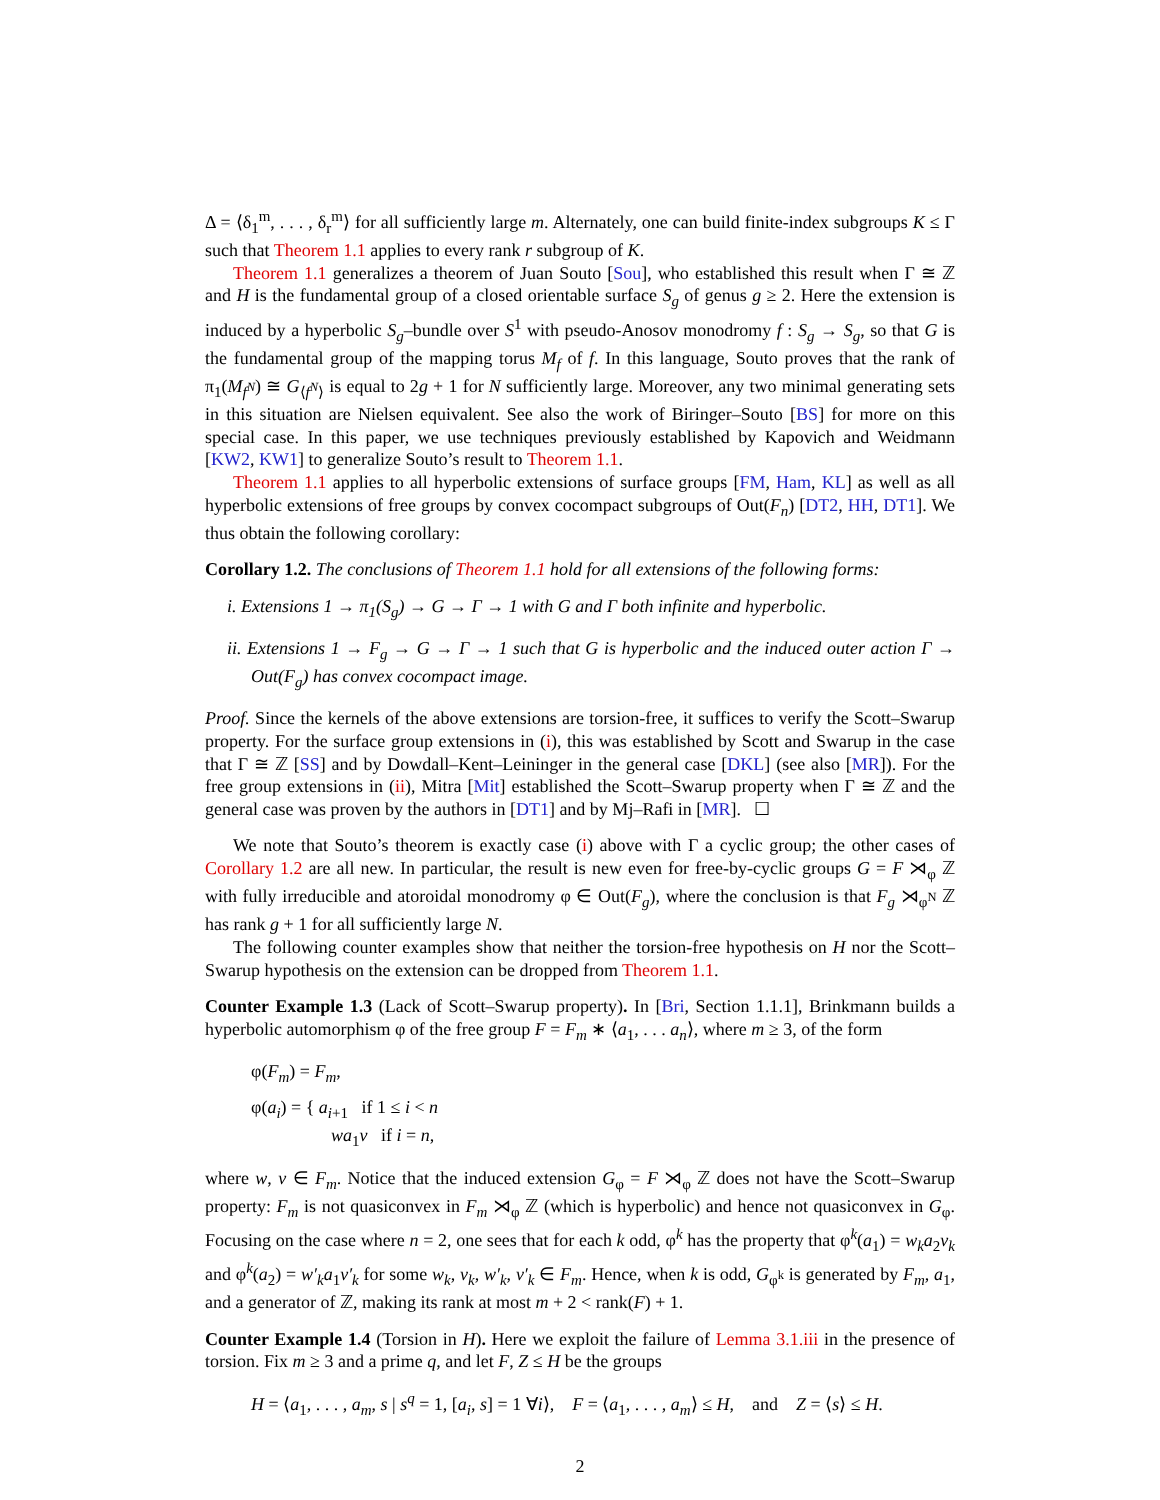Δ = ⟨δ<sub>1</sub><sup>m</sup>, . . . , δ<sub>r</sub><sup>m</sup>⟩ for all sufficiently large m. Alternately, one can build finite-index subgroups K ≤ Γ such that Theorem 1.1 applies to every rank r subgroup of K.
Theorem 1.1 generalizes a theorem of Juan Souto [Sou], who established this result when Γ ≅ ℤ and H is the fundamental group of a closed orientable surface S<sub>g</sub> of genus g ≥ 2. Here the extension is induced by a hyperbolic S<sub>g</sub>–bundle over S<sup>1</sup> with pseudo-Anosov monodromy f : S<sub>g</sub> → S<sub>g</sub>, so that G is the fundamental group of the mapping torus M<sub>f</sub> of f. In this language, Souto proves that the rank of π<sub>1</sub>(M<sub>f<sup>N</sup></sub>) ≅ G<sub>⟨f<sup>N</sup>⟩</sub> is equal to 2g + 1 for N sufficiently large. Moreover, any two minimal generating sets in this situation are Nielsen equivalent. See also the work of Biringer–Souto [BS] for more on this special case. In this paper, we use techniques previously established by Kapovich and Weidmann [KW2, KW1] to generalize Souto’s result to Theorem 1.1.
Theorem 1.1 applies to all hyperbolic extensions of surface groups [FM, Ham, KL] as well as all hyperbolic extensions of free groups by convex cocompact subgroups of Out(F<sub>n</sub>) [DT2, HH, DT1]. We thus obtain the following corollary:
Corollary 1.2. The conclusions of Theorem 1.1 hold for all extensions of the following forms:
i. Extensions 1 → π<sub>1</sub>(S<sub>g</sub>) → G → Γ → 1 with G and Γ both infinite and hyperbolic.
ii. Extensions 1 → F<sub>g</sub> → G → Γ → 1 such that G is hyperbolic and the induced outer action Γ → Out(F<sub>g</sub>) has convex cocompact image.
Proof. Since the kernels of the above extensions are torsion-free, it suffices to verify the Scott–Swarup property. For the surface group extensions in (i), this was established by Scott and Swarup in the case that Γ ≅ ℤ [SS] and by Dowdall–Kent–Leininger in the general case [DKL] (see also [MR]). For the free group extensions in (ii), Mitra [Mit] established the Scott–Swarup property when Γ ≅ ℤ and the general case was proven by the authors in [DT1] and by Mj–Rafi in [MR]. ☐
We note that Souto’s theorem is exactly case (i) above with Γ a cyclic group; the other cases of Corollary 1.2 are all new. In particular, the result is new even for free-by-cyclic groups G = F ⋊<sub>φ</sub> ℤ with fully irreducible and atoroidal monodromy φ ∈ Out(F<sub>g</sub>), where the conclusion is that F<sub>g</sub> ⋊<sub>φ<sup>N</sup></sub> ℤ has rank g + 1 for all sufficiently large N.
The following counter examples show that neither the torsion-free hypothesis on H nor the Scott–Swarup hypothesis on the extension can be dropped from Theorem 1.1.
Counter Example 1.3 (Lack of Scott–Swarup property). In [Bri, Section 1.1.1], Brinkmann builds a hyperbolic automorphism φ of the free group F = F<sub>m</sub> ∗ ⟨a<sub>1</sub>, . . . a<sub>n</sub>⟩, where m ≥ 3, of the form
φ(F<sub>m</sub>) = F<sub>m</sub>,
φ(a<sub>i</sub>) = { a<sub>i+1</sub> if 1 ≤ i < n
wa<sub>1</sub>v if i = n,
where w, v ∈ F<sub>m</sub>. Notice that the induced extension G<sub>φ</sub> = F ⋊<sub>φ</sub> ℤ does not have the Scott–Swarup property: F<sub>m</sub> is not quasiconvex in F<sub>m</sub> ⋊<sub>φ</sub> ℤ (which is hyperbolic) and hence not quasiconvex in G<sub>φ</sub>. Focusing on the case where n = 2, one sees that for each k odd, φ<sup>k</sup> has the property that φ<sup>k</sup>(a<sub>1</sub>) = w<sub>k</sub>a<sub>2</sub>v<sub>k</sub> and φ<sup>k</sup>(a<sub>2</sub>) = w′<sub>k</sub>a<sub>1</sub>v′<sub>k</sub> for some w<sub>k</sub>, v<sub>k</sub>, w′<sub>k</sub>, v′<sub>k</sub> ∈ F<sub>m</sub>. Hence, when k is odd, G<sub>φ<sup>k</sup></sub> is generated by F<sub>m</sub>, a<sub>1</sub>, and a generator of ℤ, making its rank at most m + 2 < rank(F) + 1.
Counter Example 1.4 (Torsion in H). Here we exploit the failure of Lemma 3.1.iii in the presence of torsion. Fix m ≥ 3 and a prime q, and let F, Z ≤ H be the groups
H = ⟨a<sub>1</sub>, . . . , a<sub>m</sub>, s | s<sup>q</sup> = 1, [a<sub>i</sub>, s] = 1 ∀i⟩, F = ⟨a<sub>1</sub>, . . . , a<sub>m</sub>⟩ ≤ H, and Z = ⟨s⟩ ≤ H.
2